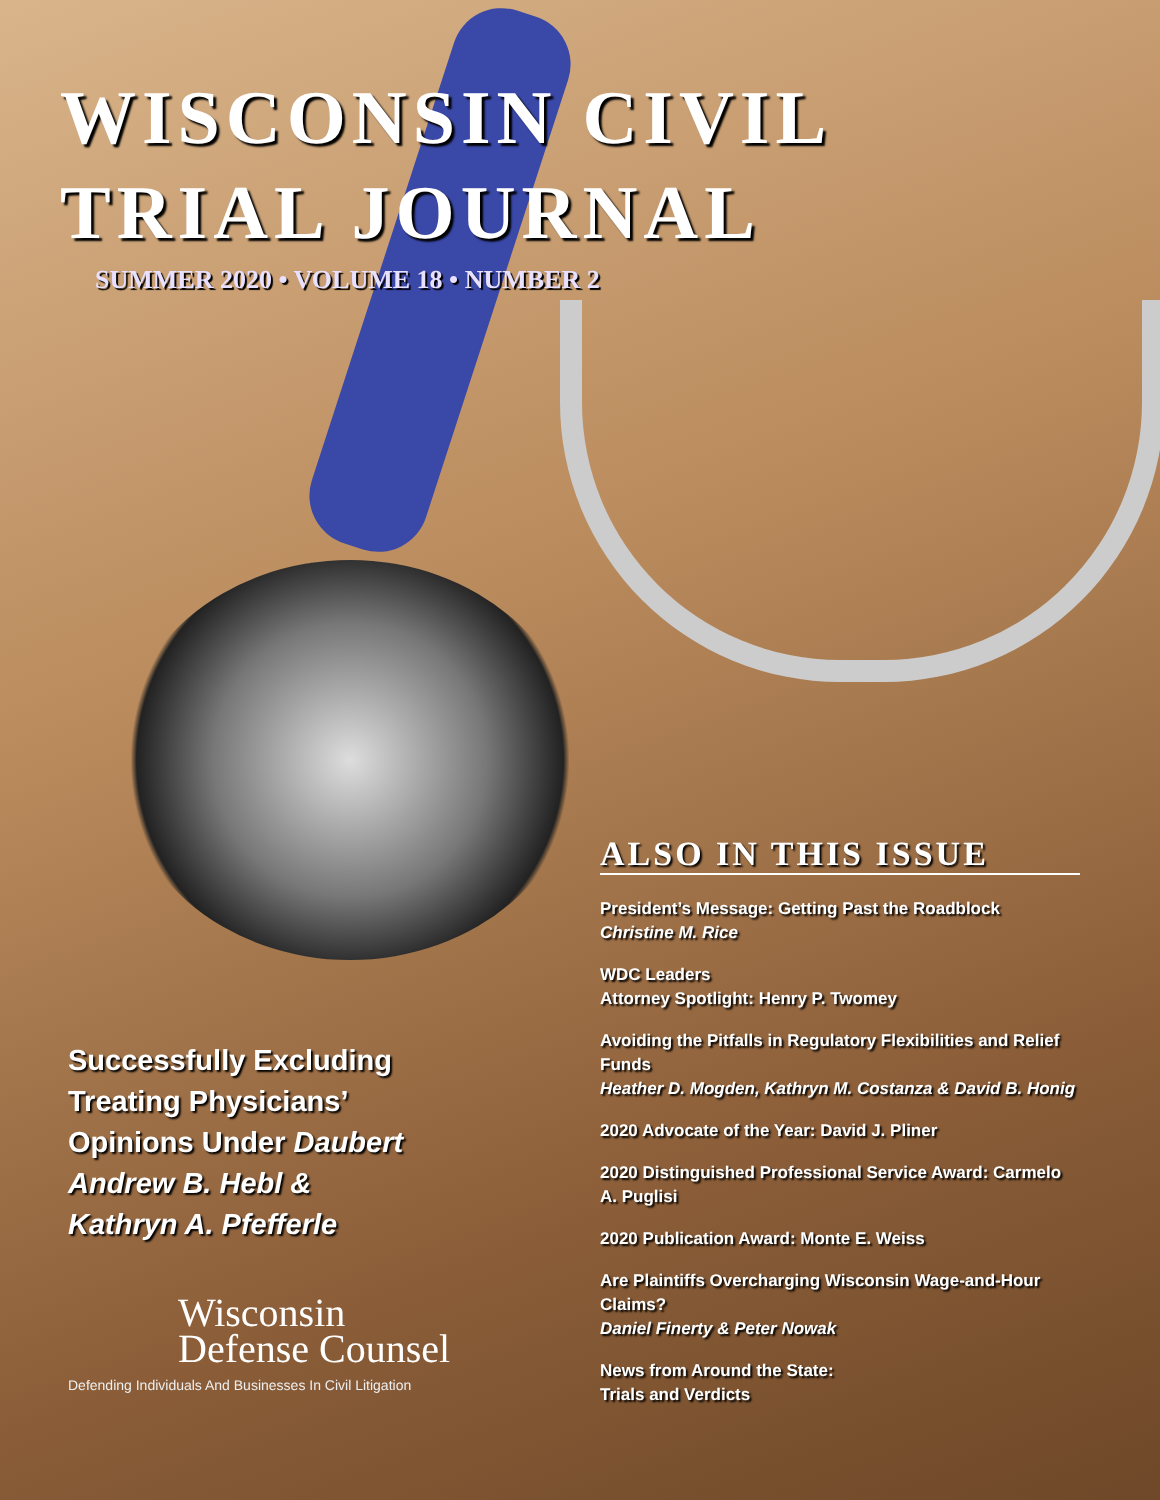WISCONSIN CIVIL
TRIAL JOURNAL
SUMMER 2020 • VOLUME 18 • NUMBER 2
ALSO IN THIS ISSUE
President’s Message: Getting Past the Roadblock
Christine M. Rice
WDC Leaders
Attorney Spotlight: Henry P. Twomey
Avoiding the Pitfalls in Regulatory Flexibilities and Relief Funds
Heather D. Mogden, Kathryn M. Costanza & David B. Honig
2020 Advocate of the Year: David J. Pliner
2020 Distinguished Professional Service Award: Carmelo A. Puglisi
2020 Publication Award: Monte E. Weiss
Are Plaintiffs Overcharging Wisconsin Wage-and-Hour Claims?
Daniel Finerty & Peter Nowak
News from Around the State:
Trials and Verdicts
Successfully Excluding
Treating Physicians’
Opinions Under Daubert
Andrew B. Hebl &
Kathryn A. Pfefferle
Wisconsin
Defense Counsel
Defending Individuals And Businesses In Civil Litigation